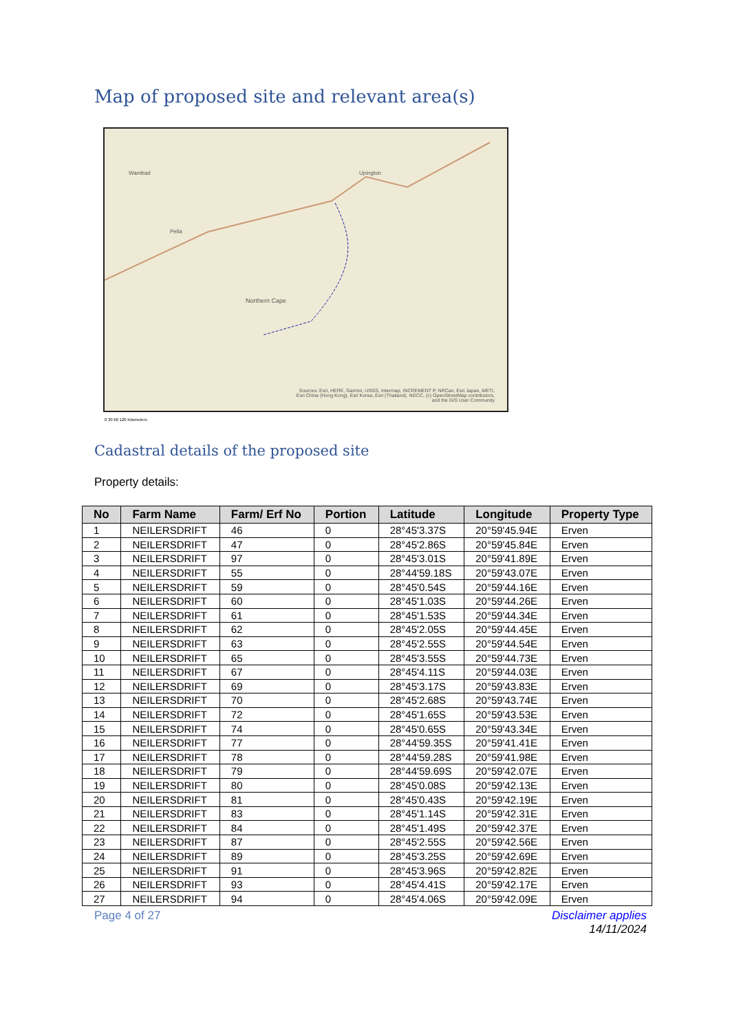Map of proposed site and relevant area(s)
Wambad Upington
Pella
Northern Cape
Sources: Esri, HERE, Garmin, USGS, Intermap, INCREMENT P, NRCan, Esri Japan, METI, Esri China (Hong Kong), Esri Korea, Esri (Thailand), NGCC, (c) OpenStreetMap contributors, and the GIS User Community
0 30 60 120 Kilometers
Cadastral details of the proposed site
Property details:
| No | Farm Name | Farm/ Erf No | Portion | Latitude | Longitude | Property Type |
| --- | --- | --- | --- | --- | --- | --- |
| 1 | NEILERSDRIFT | 46 | 0 | 28°45'3.37S | 20°59'45.94E | Erven |
| 2 | NEILERSDRIFT | 47 | 0 | 28°45'2.86S | 20°59'45.84E | Erven |
| 3 | NEILERSDRIFT | 97 | 0 | 28°45'3.01S | 20°59'41.89E | Erven |
| 4 | NEILERSDRIFT | 55 | 0 | 28°44'59.18S | 20°59'43.07E | Erven |
| 5 | NEILERSDRIFT | 59 | 0 | 28°45'0.54S | 20°59'44.16E | Erven |
| 6 | NEILERSDRIFT | 60 | 0 | 28°45'1.03S | 20°59'44.26E | Erven |
| 7 | NEILERSDRIFT | 61 | 0 | 28°45'1.53S | 20°59'44.34E | Erven |
| 8 | NEILERSDRIFT | 62 | 0 | 28°45'2.05S | 20°59'44.45E | Erven |
| 9 | NEILERSDRIFT | 63 | 0 | 28°45'2.55S | 20°59'44.54E | Erven |
| 10 | NEILERSDRIFT | 65 | 0 | 28°45'3.55S | 20°59'44.73E | Erven |
| 11 | NEILERSDRIFT | 67 | 0 | 28°45'4.11S | 20°59'44.03E | Erven |
| 12 | NEILERSDRIFT | 69 | 0 | 28°45'3.17S | 20°59'43.83E | Erven |
| 13 | NEILERSDRIFT | 70 | 0 | 28°45'2.68S | 20°59'43.74E | Erven |
| 14 | NEILERSDRIFT | 72 | 0 | 28°45'1.65S | 20°59'43.53E | Erven |
| 15 | NEILERSDRIFT | 74 | 0 | 28°45'0.65S | 20°59'43.34E | Erven |
| 16 | NEILERSDRIFT | 77 | 0 | 28°44'59.35S | 20°59'41.41E | Erven |
| 17 | NEILERSDRIFT | 78 | 0 | 28°44'59.28S | 20°59'41.98E | Erven |
| 18 | NEILERSDRIFT | 79 | 0 | 28°44'59.69S | 20°59'42.07E | Erven |
| 19 | NEILERSDRIFT | 80 | 0 | 28°45'0.08S | 20°59'42.13E | Erven |
| 20 | NEILERSDRIFT | 81 | 0 | 28°45'0.43S | 20°59'42.19E | Erven |
| 21 | NEILERSDRIFT | 83 | 0 | 28°45'1.14S | 20°59'42.31E | Erven |
| 22 | NEILERSDRIFT | 84 | 0 | 28°45'1.49S | 20°59'42.37E | Erven |
| 23 | NEILERSDRIFT | 87 | 0 | 28°45'2.55S | 20°59'42.56E | Erven |
| 24 | NEILERSDRIFT | 89 | 0 | 28°45'3.25S | 20°59'42.69E | Erven |
| 25 | NEILERSDRIFT | 91 | 0 | 28°45'3.96S | 20°59'42.82E | Erven |
| 26 | NEILERSDRIFT | 93 | 0 | 28°45'4.41S | 20°59'42.17E | Erven |
| 27 | NEILERSDRIFT | 94 | 0 | 28°45'4.06S | 20°59'42.09E | Erven |
Page 4 of 27 Disclaimer applies
14/11/2024